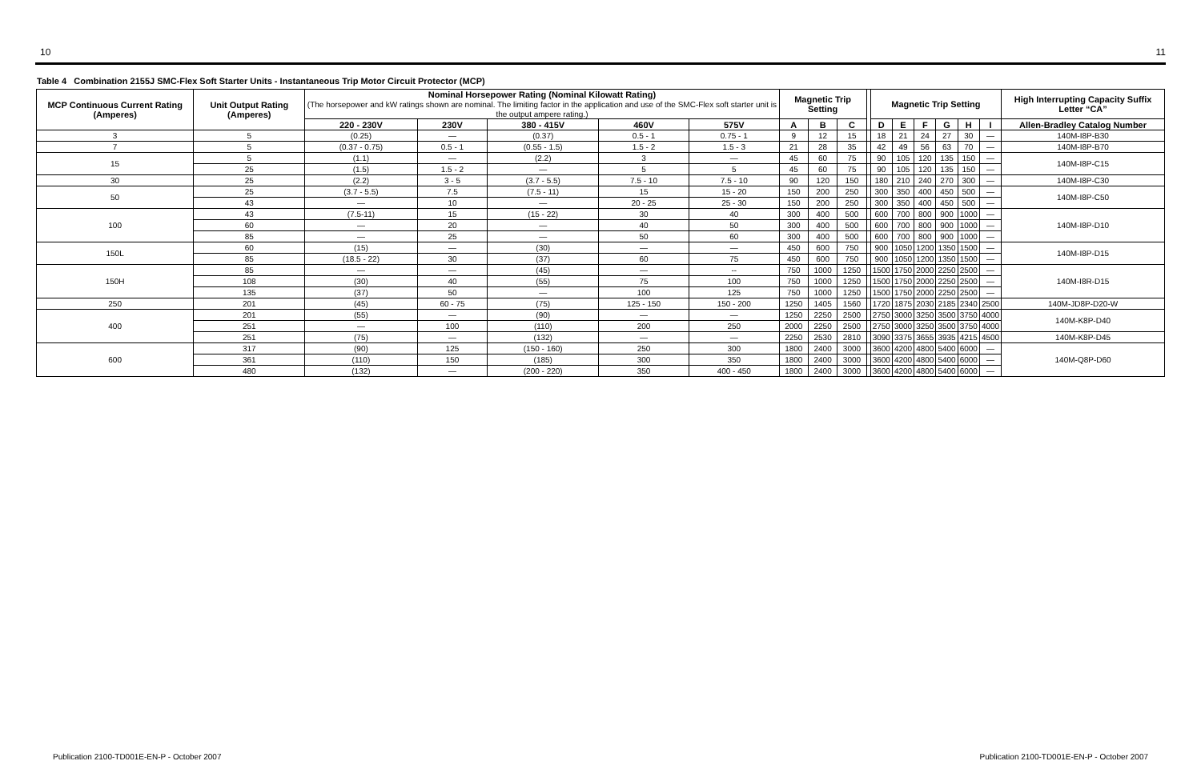10 11
Table 4 Combination 2155J SMC-Flex Soft Starter Units - Instantaneous Trip Motor Circuit Protector (MCP)
| MCP Continuous Current Rating (Amperes) | Unit Output Rating (Amperes) | Nominal Horsepower Rating (Nominal Kilowatt Rating) (The horsepower and kW ratings shown are nominal. The limiting factor in the application and use of the SMC-Flex soft starter unit is the output ampere rating.) | | | | | Magnetic Trip Setting | | | | Magnetic Trip Setting | | | | | | High Interrupting Capacity Suffix Letter “CA” |
| --- | --- | --- | --- | --- | --- | --- | --- | --- | --- | --- | --- | --- | --- | --- | --- | --- | --- |
| | | 220 - 230V | 230V | 380 - 415V | 460V | 575V | A | B | C | | D | E | F | G | H | I | Allen-Bradley Catalog Number |
| 3 | 5 | (0.25) | — | (0.37) | 0.5 - 1 | 0.75 - 1 | 9 | 12 | 15 | | 18 | 21 | 24 | 27 | 30 | — | 140M-I8P-B30 |
| 7 | 5 | (0.37 - 0.75) | 0.5 - 1 | (0.55 - 1.5) | 1.5 - 2 | 1.5 - 3 | 21 | 28 | 35 | | 42 | 49 | 56 | 63 | 70 | — | 140M-I8P-B70 |
| 15 | 5 | (1.1) | — | (2.2) | 3 | — | 45 | 60 | 75 | | 90 | 105 | 120 | 135 | 150 | — | 140M-I8P-C15 |
| | 25 | (1.5) | 1.5 - 2 | — | 5 | 5 | 45 | 60 | 75 | | 90 | 105 | 120 | 135 | 150 | — | |
| 30 | 25 | (2.2) | 3 - 5 | (3.7 - 5.5) | 7.5 - 10 | 7.5 - 10 | 90 | 120 | 150 | | 180 | 210 | 240 | 270 | 300 | — | 140M-I8P-C30 |
| 50 | 25 | (3.7 - 5.5) | 7.5 | (7.5 - 11) | 15 | 15 - 20 | 150 | 200 | 250 | | 300 | 350 | 400 | 450 | 500 | — | 140M-I8P-C50 |
| | 43 | — | 10 | — | 20 - 25 | 25 - 30 | 150 | 200 | 250 | | 300 | 350 | 400 | 450 | 500 | — | |
| 100 | 43 | (7.5-11) | 15 | (15 - 22) | 30 | 40 | 300 | 400 | 500 | | 600 | 700 | 800 | 900 | 1000 | — | 140M-I8P-D10 |
| | 60 | — | 20 | — | 40 | 50 | 300 | 400 | 500 | | 600 | 700 | 800 | 900 | 1000 | — | |
| | 85 | — | 25 | — | 50 | 60 | 300 | 400 | 500 | | 600 | 700 | 800 | 900 | 1000 | — | |
| 150L | 60 | (15) | — | (30) | — | — | 450 | 600 | 750 | | 900 | 1050 | 1200 | 1350 | 1500 | — | 140M-I8P-D15 |
| | 85 | (18.5 - 22) | 30 | (37) | 60 | 75 | 450 | 600 | 750 | | 900 | 1050 | 1200 | 1350 | 1500 | — | |
| 150H | 85 | — | — | (45) | — | -- | 750 | 1000 | 1250 | | 1500 | 1750 | 2000 | 2250 | 2500 | — | 140M-I8R-D15 |
| | 108 | (30) | 40 | (55) | 75 | 100 | 750 | 1000 | 1250 | | 1500 | 1750 | 2000 | 2250 | 2500 | — | |
| | 135 | (37) | 50 | — | 100 | 125 | 750 | 1000 | 1250 | | 1500 | 1750 | 2000 | 2250 | 2500 | — | |
| 250 | 201 | (45) | 60 - 75 | (75) | 125 - 150 | 150 - 200 | 1250 | 1405 | 1560 | | 1720 | 1875 | 2030 | 2185 | 2340 | 2500 | 140M-JD8P-D20-W |
| 400 | 201 | (55) | — | (90) | — | — | 1250 | 2250 | 2500 | | 2750 | 3000 | 3250 | 3500 | 3750 | 4000 | 140M-K8P-D40 |
| | 251 | — | 100 | (110) | 200 | 250 | 2000 | 2250 | 2500 | | 2750 | 3000 | 3250 | 3500 | 3750 | 4000 | |
| | 251 | (75) | — | (132) | — | — | 2250 | 2530 | 2810 | | 3090 | 3375 | 3655 | 3935 | 4215 | 4500 | 140M-K8P-D45 |
| 600 | 317 | (90) | 125 | (150 - 160) | 250 | 300 | 1800 | 2400 | 3000 | | 3600 | 4200 | 4800 | 5400 | 6000 | — | 140M-Q8P-D60 |
| | 361 | (110) | 150 | (185) | 300 | 350 | 1800 | 2400 | 3000 | | 3600 | 4200 | 4800 | 5400 | 6000 | — | |
| | 480 | (132) | — | (200 - 220) | 350 | 400 - 450 | 1800 | 2400 | 3000 | | 3600 | 4200 | 4800 | 5400 | 6000 | — | |
Publication 2100-TD001E-EN-P - October 2007 Publication 2100-TD001E-EN-P - October 2007